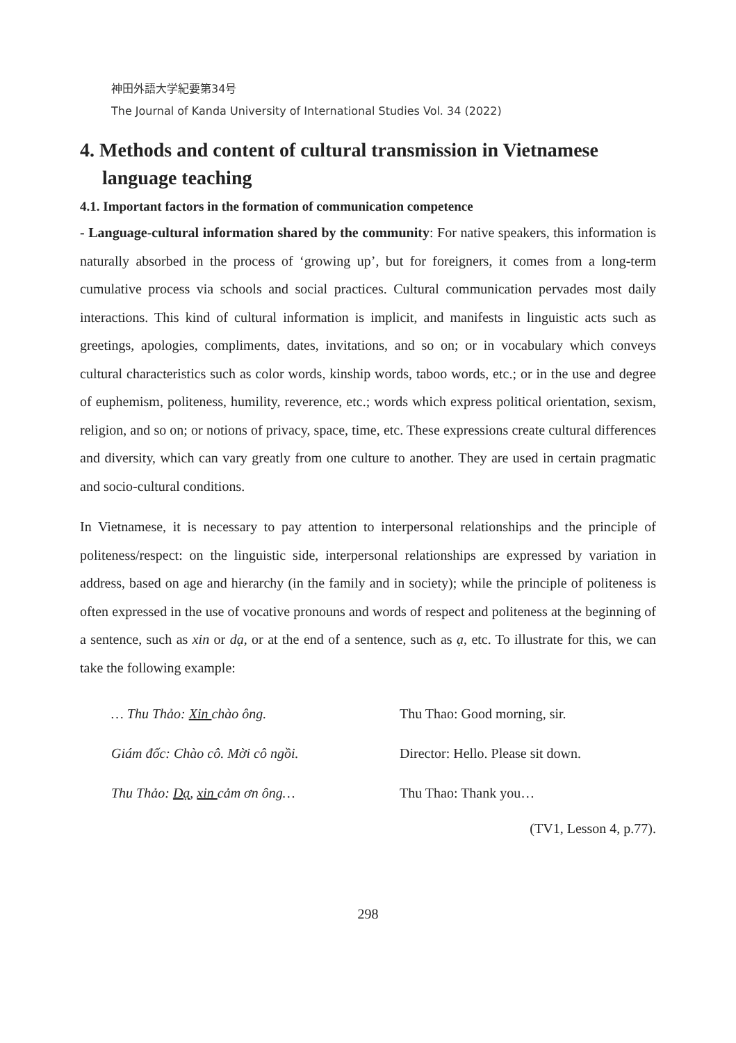神田外語大学紀要第34号
The Journal of Kanda University of International Studies Vol. 34 (2022)
4. Methods and content of cultural transmission in Vietnamese language teaching
4.1. Important factors in the formation of communication competence
- Language-cultural information shared by the community: For native speakers, this information is naturally absorbed in the process of ‘growing up’, but for foreigners, it comes from a long-term cumulative process via schools and social practices. Cultural communication pervades most daily interactions. This kind of cultural information is implicit, and manifests in linguistic acts such as greetings, apologies, compliments, dates, invitations, and so on; or in vocabulary which conveys cultural characteristics such as color words, kinship words, taboo words, etc.; or in the use and degree of euphemism, politeness, humility, reverence, etc.; words which express political orientation, sexism, religion, and so on; or notions of privacy, space, time, etc. These expressions create cultural differences and diversity, which can vary greatly from one culture to another. They are used in certain pragmatic and socio-cultural conditions.
In Vietnamese, it is necessary to pay attention to interpersonal relationships and the principle of politeness/respect: on the linguistic side, interpersonal relationships are expressed by variation in address, based on age and hierarchy (in the family and in society); while the principle of politeness is often expressed in the use of vocative pronouns and words of respect and politeness at the beginning of a sentence, such as xin or dạ, or at the end of a sentence, such as ạ, etc. To illustrate for this, we can take the following example:
… Thu Thảo: Xin chào ông.
Thu Thao: Good morning, sir.
Giám đốc: Chào cô. Mời cô ngồi.
Director: Hello. Please sit down.
Thu Thảo: Dạ, xin cảm ơn ông…
Thu Thao: Thank you…
(TV1, Lesson 4, p.77).
298